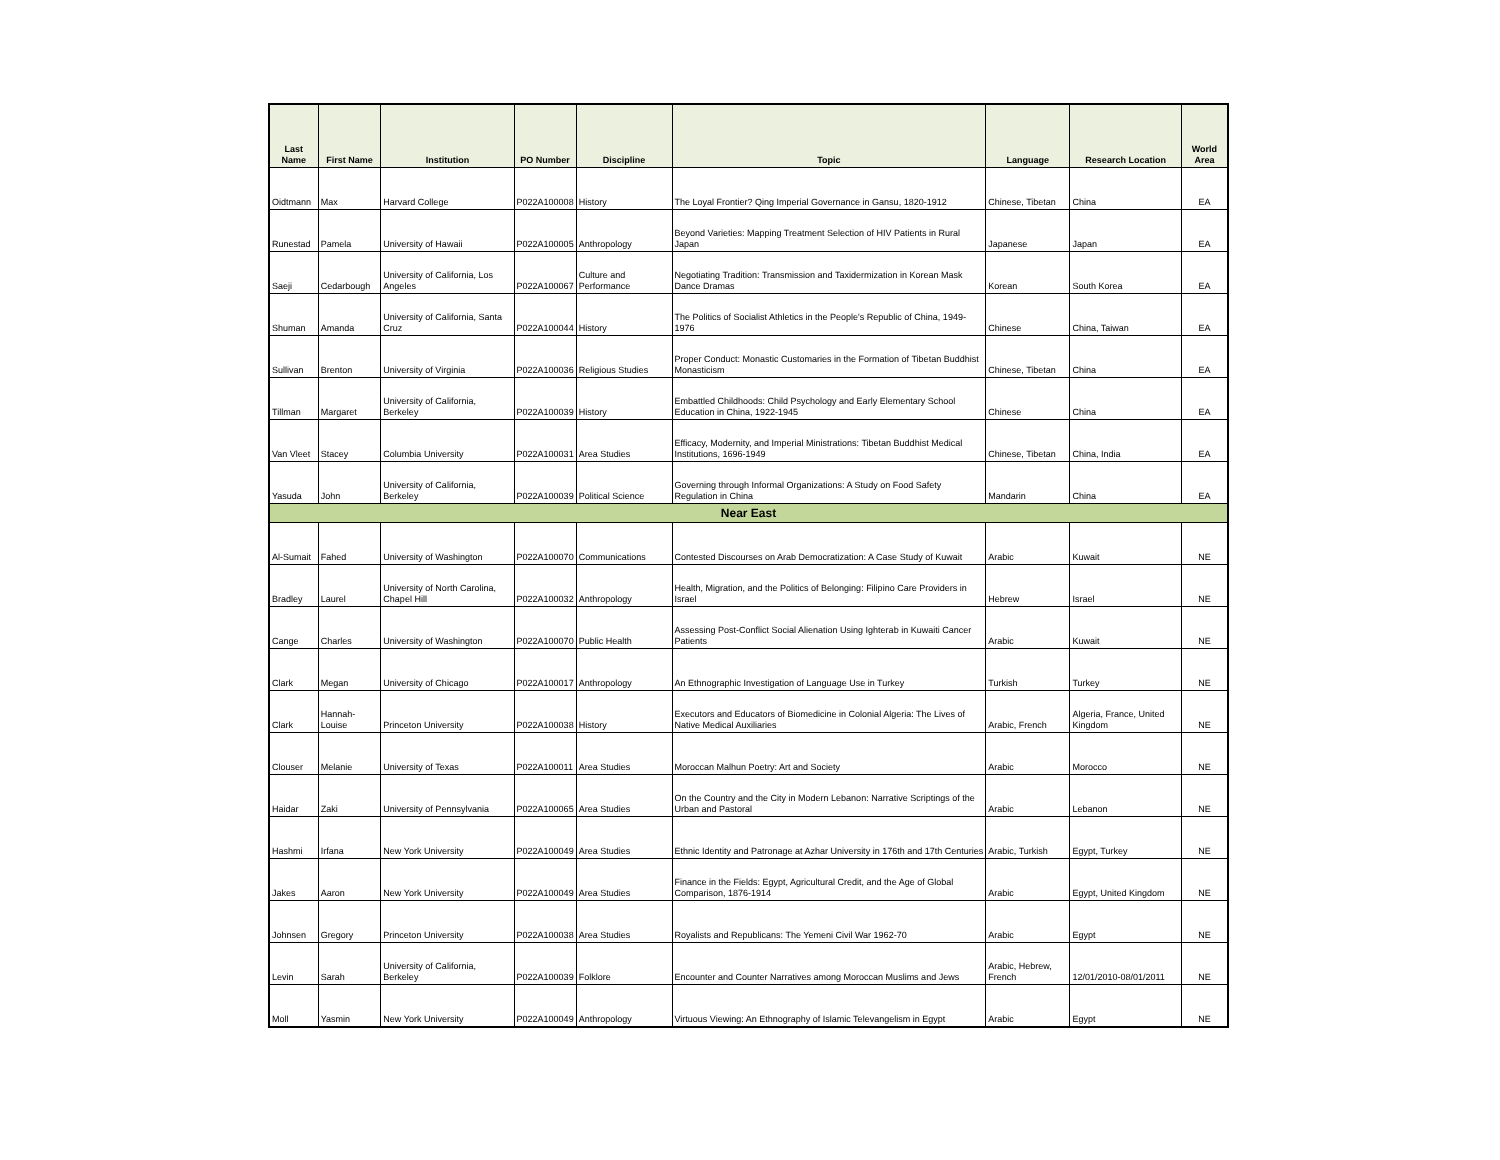| Last Name | First Name | Institution | PO Number | Discipline | Topic | Language | Research Location | World Area |
| --- | --- | --- | --- | --- | --- | --- | --- | --- |
| Oidtmann | Max | Harvard College | P022A100008 | History | The Loyal Frontier? Qing Imperial Governance in Gansu, 1820-1912 | Chinese, Tibetan | China | EA |
| Runestad | Pamela | University of Hawaii | P022A100005 | Anthropology | Beyond Varieties: Mapping Treatment Selection of HIV Patients in Rural Japan | Japanese | Japan | EA |
| Saeji | Cedarbough | University of California, Los Angeles | P022A100067 | Culture and Performance | Negotiating Tradition: Transmission and Taxidermization in Korean Mask Dance Dramas | Korean | South Korea | EA |
| Shuman | Amanda | University of California, Santa Cruz | P022A100044 | History | The Politics of Socialist Athletics in the People's Republic of China, 1949-1976 | Chinese | China, Taiwan | EA |
| Sullivan | Brenton | University of Virginia | P022A100036 | Religious Studies | Proper Conduct: Monastic Customaries in the Formation of Tibetan Buddhist Monasticism | Chinese, Tibetan | China | EA |
| Tillman | Margaret | University of California, Berkeley | P022A100039 | History | Embattled Childhoods: Child Psychology and Early Elementary School Education in China, 1922-1945 | Chinese | China | EA |
| Van Vleet | Stacey | Columbia University | P022A100031 | Area Studies | Efficacy, Modernity, and Imperial Ministrations: Tibetan Buddhist Medical Institutions, 1696-1949 | Chinese, Tibetan | China, India | EA |
| Yasuda | John | University of California, Berkeley | P022A100039 | Political Science | Governing through Informal Organizations: A Study on Food Safety Regulation in China | Mandarin | China | EA |
| Near East | | | | | | | | |
| Al-Sumait | Fahed | University of Washington | P022A100070 | Communications | Contested Discourses on Arab Democratization: A Case Study of Kuwait | Arabic | Kuwait | NE |
| Bradley | Laurel | University of North Carolina, Chapel Hill | P022A100032 | Anthropology | Health, Migration, and the Politics of Belonging: Filipino Care Providers in Israel | Hebrew | Israel | NE |
| Cange | Charles | University of Washington | P022A100070 | Public Health | Assessing Post-Conflict Social Alienation Using Ighterab in Kuwaiti Cancer Patients | Arabic | Kuwait | NE |
| Clark | Megan | University of Chicago | P022A100017 | Anthropology | An Ethnographic Investigation of Language Use in Turkey | Turkish | Turkey | NE |
| Clark | Hannah-Louise | Princeton University | P022A100038 | History | Executors and Educators of Biomedicine in Colonial Algeria: The Lives of Native Medical Auxiliaries | Arabic, French | Algeria, France, United Kingdom | NE |
| Clouser | Melanie | University of Texas | P022A100011 | Area Studies | Moroccan Malhun Poetry: Art and Society | Arabic | Morocco | NE |
| Haidar | Zaki | University of Pennsylvania | P022A100065 | Area Studies | On the Country and the City in Modern Lebanon: Narrative Scriptings of the Urban and Pastoral | Arabic | Lebanon | NE |
| Hashmi | Irfana | New York University | P022A100049 | Area Studies | Ethnic Identity and Patronage at Azhar University in 176th and 17th Centuries | Arabic, Turkish | Egypt, Turkey | NE |
| Jakes | Aaron | New York University | P022A100049 | Area Studies | Finance in the Fields: Egypt, Agricultural Credit, and the Age of Global Comparison, 1876-1914 | Arabic | Egypt, United Kingdom | NE |
| Johnsen | Gregory | Princeton University | P022A100038 | Area Studies | Royalists and Republicans: The Yemeni Civil War 1962-70 | Arabic | Egypt | NE |
| Levin | Sarah | University of California, Berkeley | P022A100039 | Folklore | Encounter and Counter Narratives among Moroccan Muslims and Jews | Arabic, Hebrew, French | 12/01/2010-08/01/2011 | NE |
| Moll | Yasmin | New York University | P022A100049 | Anthropology | Virtuous Viewing: An Ethnography of Islamic Televangelism in Egypt | Arabic | Egypt | NE |